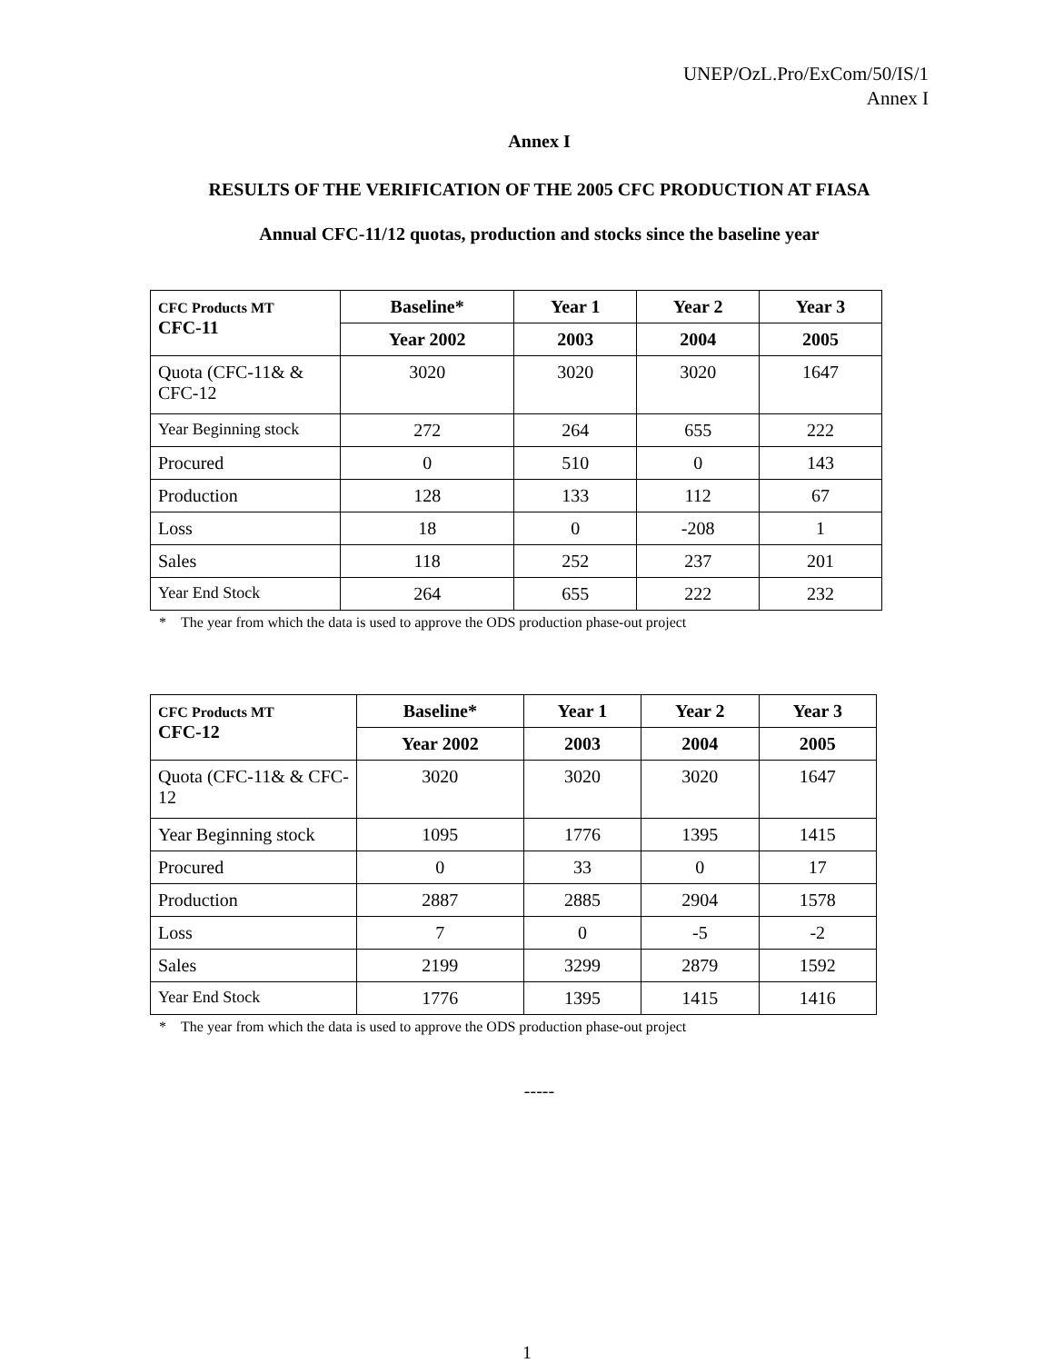UNEP/OzL.Pro/ExCom/50/IS/1
Annex I
Annex I
RESULTS OF THE VERIFICATION OF THE 2005 CFC PRODUCTION AT FIASA
Annual CFC-11/12 quotas, production and stocks since the baseline year
| CFC Products MT CFC-11 | Baseline* | Year 1 | Year 2 | Year 3 |
| --- | --- | --- | --- | --- |
| | Year 2002 | 2003 | 2004 | 2005 |
| Quota (CFC-11& & CFC-12 | 3020 | 3020 | 3020 | 1647 |
| Year Beginning stock | 272 | 264 | 655 | 222 |
| Procured | 0 | 510 | 0 | 143 |
| Production | 128 | 133 | 112 | 67 |
| Loss | 18 | 0 | -208 | 1 |
| Sales | 118 | 252 | 237 | 201 |
| Year End Stock | 264 | 655 | 222 | 232 |
* The year from which the data is used to approve the ODS production phase-out project
| CFC Products MT CFC-12 | Baseline* | Year 1 | Year 2 | Year 3 |
| --- | --- | --- | --- | --- |
| | Year 2002 | 2003 | 2004 | 2005 |
| Quota (CFC-11& & CFC-12 | 3020 | 3020 | 3020 | 1647 |
| Year Beginning stock | 1095 | 1776 | 1395 | 1415 |
| Procured | 0 | 33 | 0 | 17 |
| Production | 2887 | 2885 | 2904 | 1578 |
| Loss | 7 | 0 | -5 | -2 |
| Sales | 2199 | 3299 | 2879 | 1592 |
| Year End Stock | 1776 | 1395 | 1415 | 1416 |
* The year from which the data is used to approve the ODS production phase-out project
-----
1